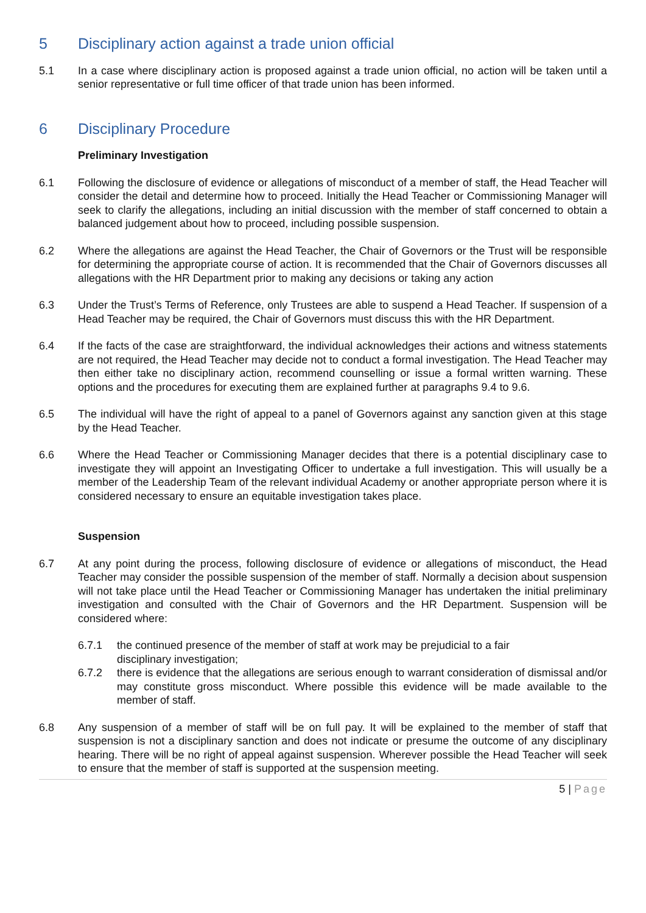5 Disciplinary action against a trade union official
5.1 In a case where disciplinary action is proposed against a trade union official, no action will be taken until a senior representative or full time officer of that trade union has been informed.
6 Disciplinary Procedure
Preliminary Investigation
6.1 Following the disclosure of evidence or allegations of misconduct of a member of staff, the Head Teacher will consider the detail and determine how to proceed. Initially the Head Teacher or Commissioning Manager will seek to clarify the allegations, including an initial discussion with the member of staff concerned to obtain a balanced judgement about how to proceed, including possible suspension.
6.2 Where the allegations are against the Head Teacher, the Chair of Governors or the Trust will be responsible for determining the appropriate course of action. It is recommended that the Chair of Governors discusses all allegations with the HR Department prior to making any decisions or taking any action
6.3 Under the Trust’s Terms of Reference, only Trustees are able to suspend a Head Teacher. If suspension of a Head Teacher may be required, the Chair of Governors must discuss this with the HR Department.
6.4 If the facts of the case are straightforward, the individual acknowledges their actions and witness statements are not required, the Head Teacher may decide not to conduct a formal investigation. The Head Teacher may then either take no disciplinary action, recommend counselling or issue a formal written warning. These options and the procedures for executing them are explained further at paragraphs 9.4 to 9.6.
6.5 The individual will have the right of appeal to a panel of Governors against any sanction given at this stage by the Head Teacher.
6.6 Where the Head Teacher or Commissioning Manager decides that there is a potential disciplinary case to investigate they will appoint an Investigating Officer to undertake a full investigation. This will usually be a member of the Leadership Team of the relevant individual Academy or another appropriate person where it is considered necessary to ensure an equitable investigation takes place.
Suspension
6.7 At any point during the process, following disclosure of evidence or allegations of misconduct, the Head Teacher may consider the possible suspension of the member of staff. Normally a decision about suspension will not take place until the Head Teacher or Commissioning Manager has undertaken the initial preliminary investigation and consulted with the Chair of Governors and the HR Department. Suspension will be considered where:
6.7.1 the continued presence of the member of staff at work may be prejudicial to a fair
disciplinary investigation;
6.7.2 there is evidence that the allegations are serious enough to warrant consideration of dismissal and/or may constitute gross misconduct. Where possible this evidence will be made available to the member of staff.
6.8 Any suspension of a member of staff will be on full pay. It will be explained to the member of staff that suspension is not a disciplinary sanction and does not indicate or presume the outcome of any disciplinary hearing. There will be no right of appeal against suspension. Wherever possible the Head Teacher will seek to ensure that the member of staff is supported at the suspension meeting.
5 | Page